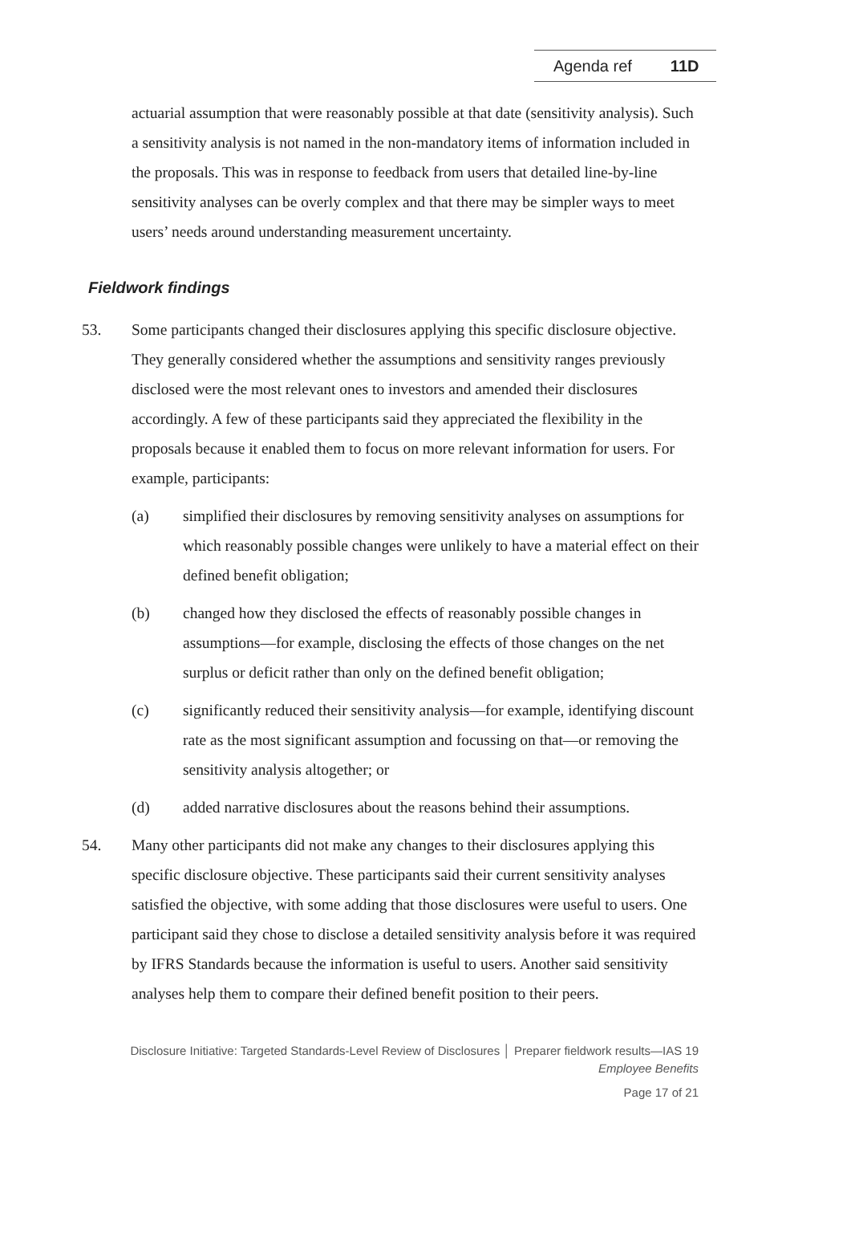Agenda ref 11D
actuarial assumption that were reasonably possible at that date (sensitivity analysis). Such a sensitivity analysis is not named in the non-mandatory items of information included in the proposals. This was in response to feedback from users that detailed line-by-line sensitivity analyses can be overly complex and that there may be simpler ways to meet users’ needs around understanding measurement uncertainty.
Fieldwork findings
53. Some participants changed their disclosures applying this specific disclosure objective. They generally considered whether the assumptions and sensitivity ranges previously disclosed were the most relevant ones to investors and amended their disclosures accordingly. A few of these participants said they appreciated the flexibility in the proposals because it enabled them to focus on more relevant information for users. For example, participants:
(a) simplified their disclosures by removing sensitivity analyses on assumptions for which reasonably possible changes were unlikely to have a material effect on their defined benefit obligation;
(b) changed how they disclosed the effects of reasonably possible changes in assumptions—for example, disclosing the effects of those changes on the net surplus or deficit rather than only on the defined benefit obligation;
(c) significantly reduced their sensitivity analysis—for example, identifying discount rate as the most significant assumption and focussing on that—or removing the sensitivity analysis altogether; or
(d) added narrative disclosures about the reasons behind their assumptions.
54. Many other participants did not make any changes to their disclosures applying this specific disclosure objective. These participants said their current sensitivity analyses satisfied the objective, with some adding that those disclosures were useful to users. One participant said they chose to disclose a detailed sensitivity analysis before it was required by IFRS Standards because the information is useful to users. Another said sensitivity analyses help them to compare their defined benefit position to their peers.
Disclosure Initiative: Targeted Standards-Level Review of Disclosures │ Preparer fieldwork results—IAS 19
Employee Benefits
Page 17 of 21